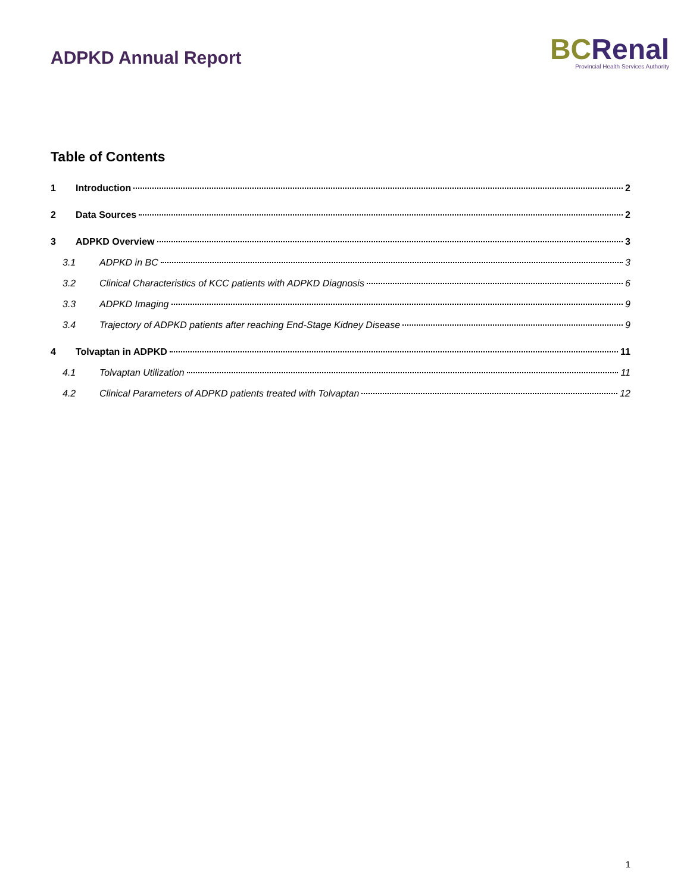ADPKD Annual Report
BC Renal
Provincial Health Services Authority
Table of Contents
1 Introduction 2
2 Data Sources 2
3 ADPKD Overview 3
3.1 ADPKD in BC 3
3.2 Clinical Characteristics of KCC patients with ADPKD Diagnosis 6
3.3 ADPKD Imaging 9
3.4 Trajectory of ADPKD patients after reaching End-Stage Kidney Disease 9
4 Tolvaptan in ADPKD 11
4.1 Tolvaptan Utilization 11
4.2 Clinical Parameters of ADPKD patients treated with Tolvaptan 12
1